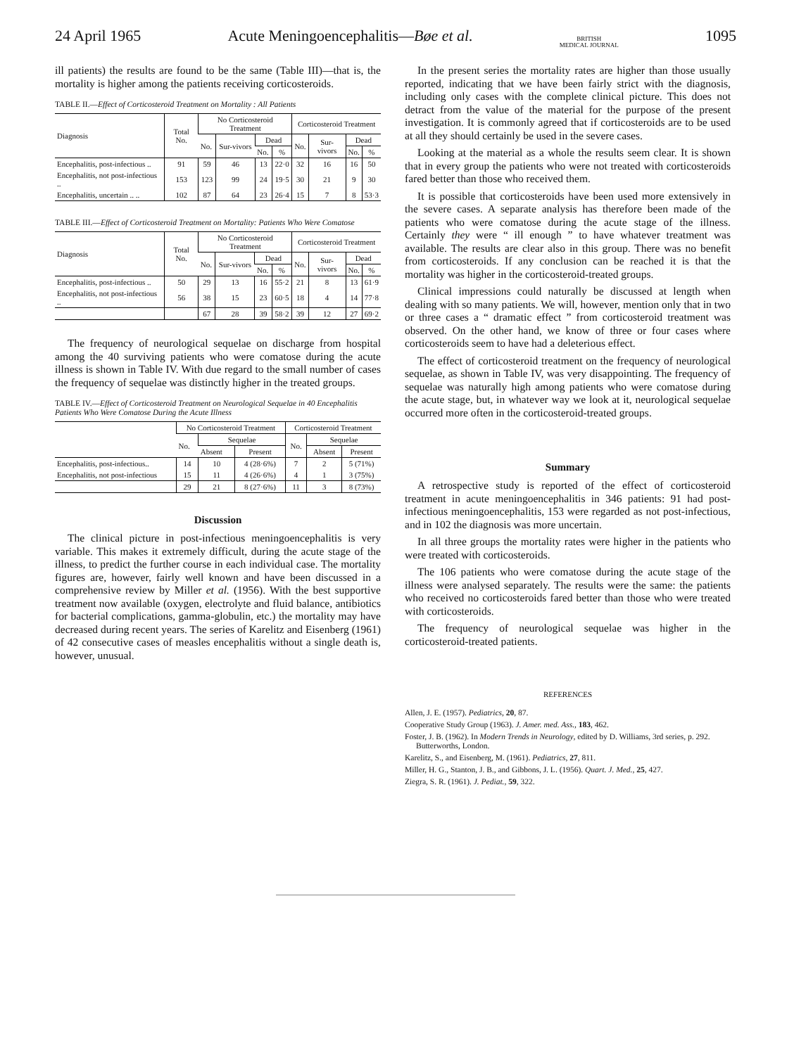24 April 1965 Acute Meningoencephalitis—Bøe et al. BRITISH
MEDICAL JOURNAL 1095
ill patients) the results are found to be the same (Table III)—that is, the mortality is higher among the patients receiving corticosteroids.
TABLE II.—Effect of Corticosteroid Treatment on Mortality : All Patients
| Diagnosis | Total No. | No Corticosteroid Treatment | | | | Corticosteroid Treatment | | | |
| --- | --- | --- | --- | --- | --- | --- | --- | --- | --- |
| | | No. | Sur-vivors | Dead | | No. | Sur-vivors | Dead | |
| | | | | No. | % | | | No. | % |
| Encephalitis, post-infectious .. | 91 | 59 | 46 | 13 | 22·0 | 32 | 16 | 16 | 50 |
| Encephalitis, not post-infectious .. | 153 | 123 | 99 | 24 | 19·5 | 30 | 21 | 9 | 30 |
| Encephalitis, uncertain .. .. | 102 | 87 | 64 | 23 | 26·4 | 15 | 7 | 8 | 53·3 |
TABLE III.—Effect of Corticosteroid Treatment on Mortality: Patients Who Were Comatose
| Diagnosis | Total No. | No Corticosteroid Treatment | | | | Corticosteroid Treatment | | | |
| --- | --- | --- | --- | --- | --- | --- | --- | --- | --- |
| | | No. | Sur-vivors | Dead | | No. | Sur-vivors | Dead | |
| | | | | No. | % | | | No. | % |
| Encephalitis, post-infectious .. | 50 | 29 | 13 | 16 | 55·2 | 21 | 8 | 13 | 61·9 |
| Encephalitis, not post-infectious .. | 56 | 38 | 15 | 23 | 60·5 | 18 | 4 | 14 | 77·8 |
| | | 67 | 28 | 39 | 58·2 | 39 | 12 | 27 | 69·2 |
The frequency of neurological sequelae on discharge from hospital among the 40 surviving patients who were comatose during the acute illness is shown in Table IV. With due regard to the small number of cases the frequency of sequelae was distinctly higher in the treated groups.
TABLE IV.—Effect of Corticosteroid Treatment on Neurological Sequelae in 40 Encephalitis Patients Who Were Comatose During the Acute Illness
| | No Corticosteroid Treatment | | | Corticosteroid Treatment | | |
| --- | --- | --- | --- | --- | --- | --- |
| | No. | Sequelae | | No. | Sequelae | |
| | | Absent | Present | | Absent | Present |
| Encephalitis, post-infectious.. | 14 | 10 | 4 (28·6%) | 7 | 2 | 5 (71%) |
| Encephalitis, not post-infectious | 15 | 11 | 4 (26·6%) | 4 | 1 | 3 (75%) |
| | 29 | 21 | 8 (27·6%) | 11 | 3 | 8 (73%) |
Discussion
The clinical picture in post-infectious meningoencephalitis is very variable. This makes it extremely difficult, during the acute stage of the illness, to predict the further course in each individual case. The mortality figures are, however, fairly well known and have been discussed in a comprehensive review by Miller et al. (1956). With the best supportive treatment now available (oxygen, electrolyte and fluid balance, antibiotics for bacterial complications, gamma-globulin, etc.) the mortality may have decreased during recent years. The series of Karelitz and Eisenberg (1961) of 42 consecutive cases of measles encephalitis without a single death is, however, unusual.
In the present series the mortality rates are higher than those usually reported, indicating that we have been fairly strict with the diagnosis, including only cases with the complete clinical picture. This does not detract from the value of the material for the purpose of the present investigation. It is commonly agreed that if corticosteroids are to be used at all they should certainly be used in the severe cases.
Looking at the material as a whole the results seem clear. It is shown that in every group the patients who were not treated with corticosteroids fared better than those who received them.
It is possible that corticosteroids have been used more extensively in the severe cases. A separate analysis has therefore been made of the patients who were comatose during the acute stage of the illness. Certainly they were “ ill enough ” to have whatever treatment was available. The results are clear also in this group. There was no benefit from corticosteroids. If any conclusion can be reached it is that the mortality was higher in the corticosteroid-treated groups.
Clinical impressions could naturally be discussed at length when dealing with so many patients. We will, however, mention only that in two or three cases a “ dramatic effect ” from corticosteroid treatment was observed. On the other hand, we know of three or four cases where corticosteroids seem to have had a deleterious effect.
The effect of corticosteroid treatment on the frequency of neurological sequelae, as shown in Table IV, was very disappointing. The frequency of sequelae was naturally high among patients who were comatose during the acute stage, but, in whatever way we look at it, neurological sequelae occurred more often in the corticosteroid-treated groups.
Summary
A retrospective study is reported of the effect of corticosteroid treatment in acute meningoencephalitis in 346 patients: 91 had post-infectious meningoencephalitis, 153 were regarded as not post-infectious, and in 102 the diagnosis was more uncertain.
In all three groups the mortality rates were higher in the patients who were treated with corticosteroids.
The 106 patients who were comatose during the acute stage of the illness were analysed separately. The results were the same: the patients who received no corticosteroids fared better than those who were treated with corticosteroids.
The frequency of neurological sequelae was higher in the corticosteroid-treated patients.
REFERENCES
Allen, J. E. (1957). Pediatrics, 20, 87.
Cooperative Study Group (1963). J. Amer. med. Ass., 183, 462.
Foster, J. B. (1962). In Modern Trends in Neurology, edited by D. Williams, 3rd series, p. 292. Butterworths, London.
Karelitz, S., and Eisenberg, M. (1961). Pediatrics, 27, 811.
Miller, H. G., Stanton, J. B., and Gibbons, J. L. (1956). Quart. J. Med., 25, 427.
Ziegra, S. R. (1961). J. Pediat., 59, 322.